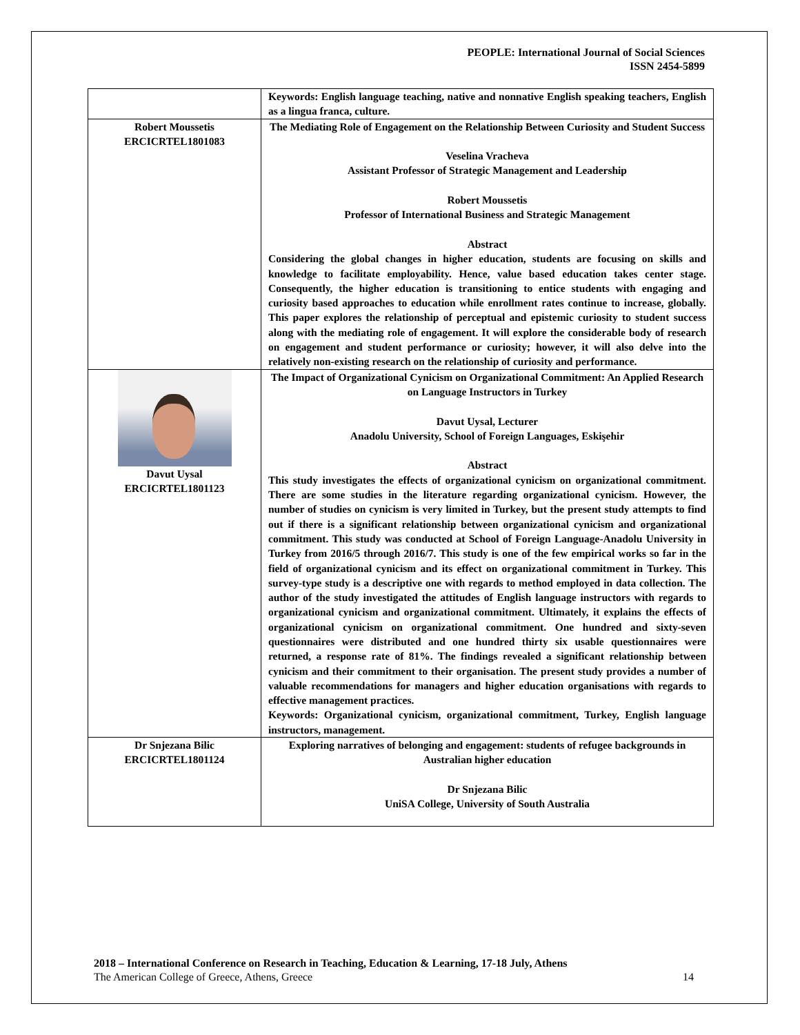PEOPLE: International Journal of Social Sciences
ISSN 2454-5899
| | Keywords: English language teaching, native and nonnative English speaking teachers, English as a lingua franca, culture. |
| Robert Moussetis ERCICRTEL1801083 | The Mediating Role of Engagement on the Relationship Between Curiosity and Student Success Veselina Vracheva Assistant Professor of Strategic Management and Leadership Robert Moussetis Professor of International Business and Strategic Management Abstract Considering the global changes in higher education, students are focusing on skills and knowledge to facilitate employability. Hence, value based education takes center stage. Consequently, the higher education is transitioning to entice students with engaging and curiosity based approaches to education while enrollment rates continue to increase, globally. This paper explores the relationship of perceptual and epistemic curiosity to student success along with the mediating role of engagement. It will explore the considerable body of research on engagement and student performance or curiosity; however, it will also delve into the relatively non-existing research on the relationship of curiosity and performance. |
| Davut Uysal ERCICRTEL1801123 | The Impact of Organizational Cynicism on Organizational Commitment: An Applied Research on Language Instructors in Turkey Davut Uysal, Lecturer Anadolu University, School of Foreign Languages, Eskişehir Abstract This study investigates the effects of organizational cynicism on organizational commitment. There are some studies in the literature regarding organizational cynicism. However, the number of studies on cynicism is very limited in Turkey, but the present study attempts to find out if there is a significant relationship between organizational cynicism and organizational commitment. This study was conducted at School of Foreign Language-Anadolu University in Turkey from 2016/5 through 2016/7. This study is one of the few empirical works so far in the field of organizational cynicism and its effect on organizational commitment in Turkey. This survey-type study is a descriptive one with regards to method employed in data collection. The author of the study investigated the attitudes of English language instructors with regards to organizational cynicism and organizational commitment. Ultimately, it explains the effects of organizational cynicism on organizational commitment. One hundred and sixty-seven questionnaires were distributed and one hundred thirty six usable questionnaires were returned, a response rate of 81%. The findings revealed a significant relationship between cynicism and their commitment to their organisation. The present study provides a number of valuable recommendations for managers and higher education organisations with regards to effective management practices. Keywords: Organizational cynicism, organizational commitment, Turkey, English language instructors, management. |
| Dr Snjezana Bilic ERCICRTEL1801124 | Exploring narratives of belonging and engagement: students of refugee backgrounds in Australian higher education Dr Snjezana Bilic UniSA College, University of South Australia |
2018 – International Conference on Research in Teaching, Education & Learning, 17-18 July, Athens
The American College of Greece, Athens, Greece 14